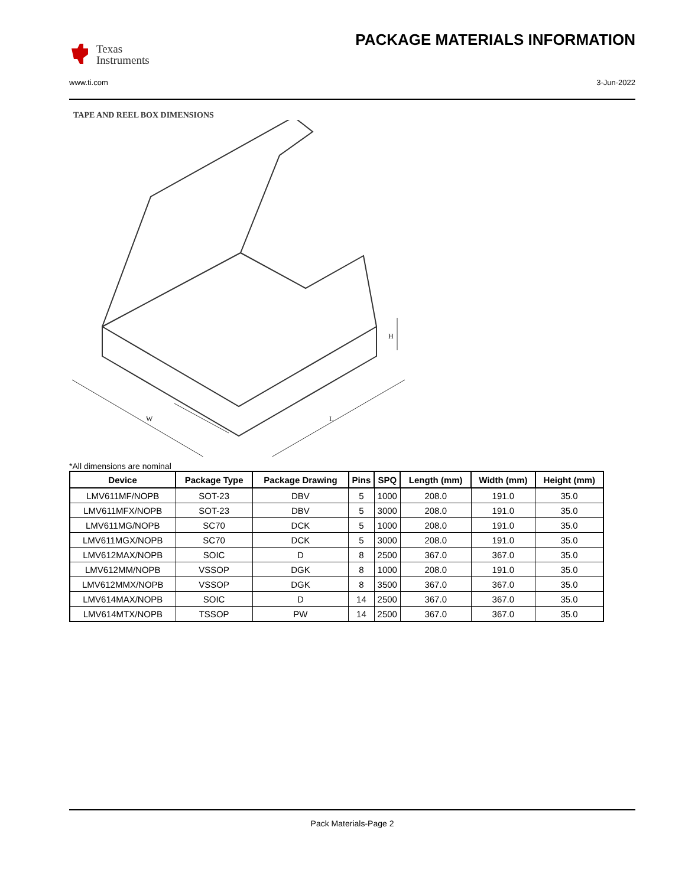Texas
Instruments
PACKAGE MATERIALS INFORMATION
www.ti.com 3-Jun-2022
TAPE AND REEL BOX DIMENSIONS
H
W
L
*All dimensions are nominal
| Device | Package Type | Package Drawing | Pins | SPQ | Length (mm) | Width (mm) | Height (mm) |
| --- | --- | --- | --- | --- | --- | --- | --- |
| LMV611MF/NOPB | SOT-23 | DBV | 5 | 1000 | 208.0 | 191.0 | 35.0 |
| LMV611MFX/NOPB | SOT-23 | DBV | 5 | 3000 | 208.0 | 191.0 | 35.0 |
| LMV611MG/NOPB | SC70 | DCK | 5 | 1000 | 208.0 | 191.0 | 35.0 |
| LMV611MGX/NOPB | SC70 | DCK | 5 | 3000 | 208.0 | 191.0 | 35.0 |
| LMV612MAX/NOPB | SOIC | D | 8 | 2500 | 367.0 | 367.0 | 35.0 |
| LMV612MM/NOPB | VSSOP | DGK | 8 | 1000 | 208.0 | 191.0 | 35.0 |
| LMV612MMX/NOPB | VSSOP | DGK | 8 | 3500 | 367.0 | 367.0 | 35.0 |
| LMV614MAX/NOPB | SOIC | D | 14 | 2500 | 367.0 | 367.0 | 35.0 |
| LMV614MTX/NOPB | TSSOP | PW | 14 | 2500 | 367.0 | 367.0 | 35.0 |
Pack Materials-Page 2